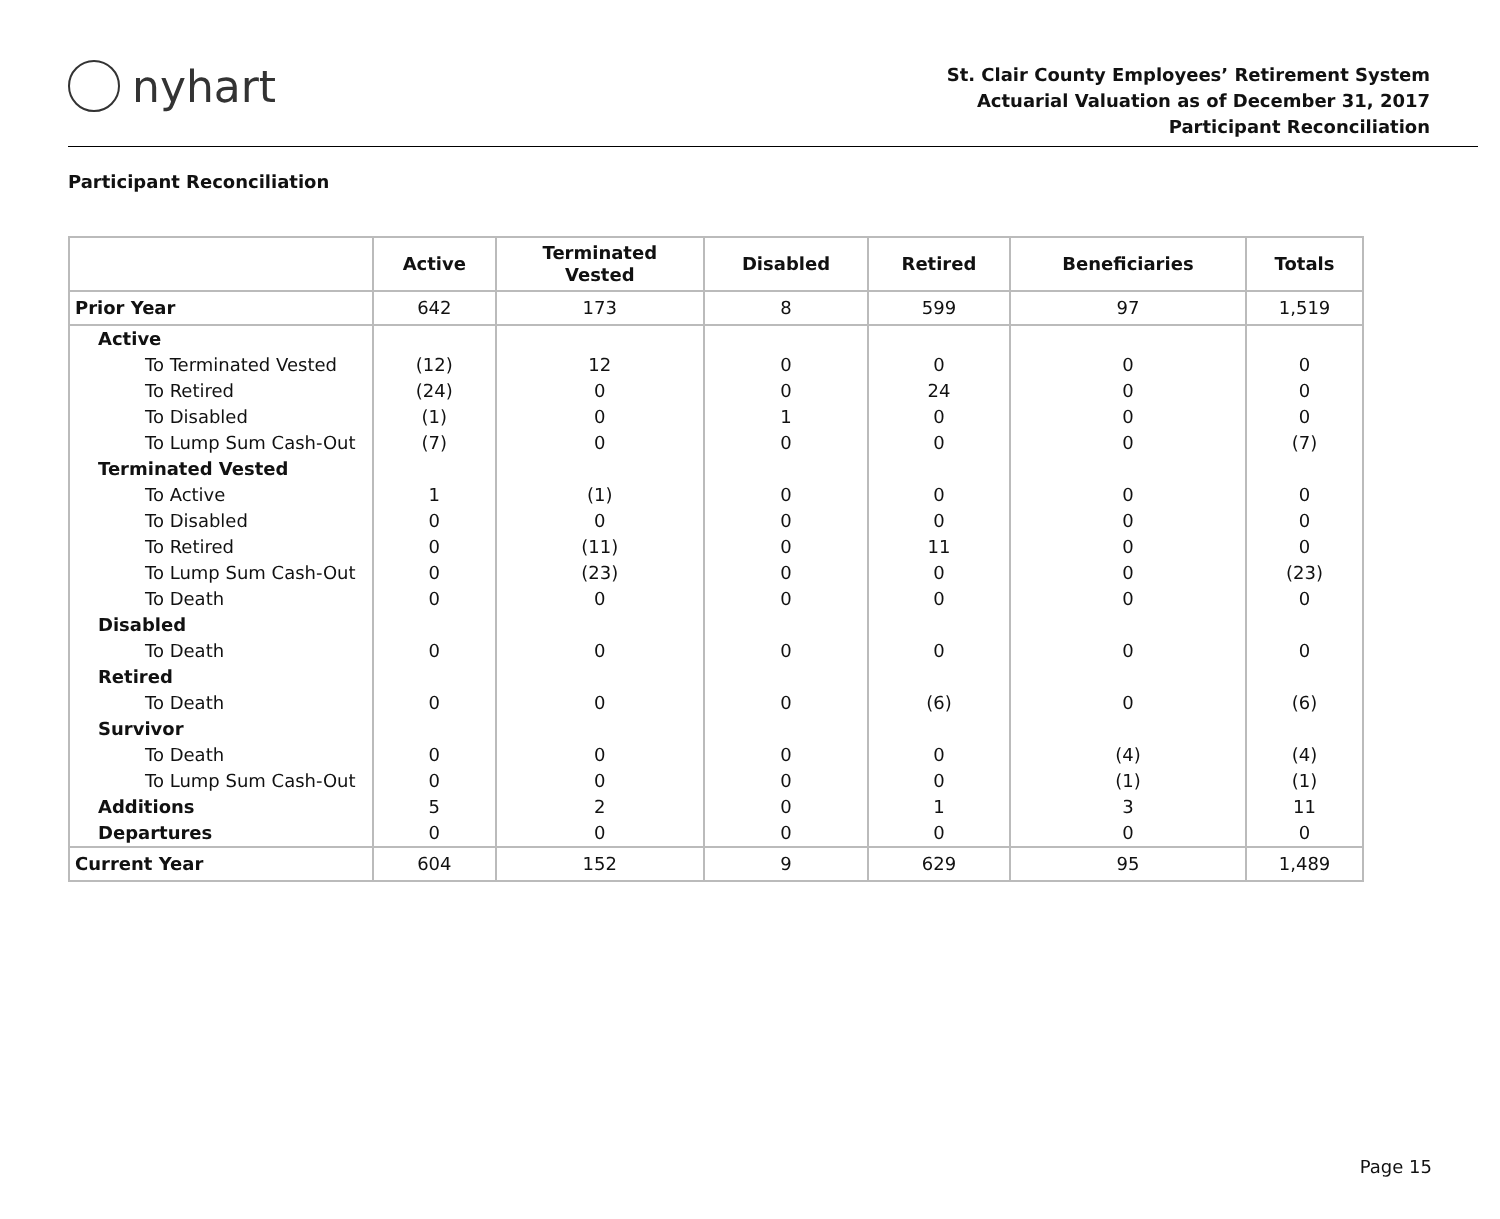nyhart
St. Clair County Employees’ Retirement System
Actuarial Valuation as of December 31, 2017
Participant Reconciliation
Participant Reconciliation
| | Active | Terminated Vested | Disabled | Retired | Beneficiaries | Totals |
| --- | --- | --- | --- | --- | --- | --- |
| Prior Year | 642 | 173 | 8 | 599 | 97 | 1,519 |
| Active | | | | | | |
| To Terminated Vested | (12) | 12 | 0 | 0 | 0 | 0 |
| To Retired | (24) | 0 | 0 | 24 | 0 | 0 |
| To Disabled | (1) | 0 | 1 | 0 | 0 | 0 |
| To Lump Sum Cash-Out | (7) | 0 | 0 | 0 | 0 | (7) |
| Terminated Vested | | | | | | |
| To Active | 1 | (1) | 0 | 0 | 0 | 0 |
| To Disabled | 0 | 0 | 0 | 0 | 0 | 0 |
| To Retired | 0 | (11) | 0 | 11 | 0 | 0 |
| To Lump Sum Cash-Out | 0 | (23) | 0 | 0 | 0 | (23) |
| To Death | 0 | 0 | 0 | 0 | 0 | 0 |
| Disabled | | | | | | |
| To Death | 0 | 0 | 0 | 0 | 0 | 0 |
| Retired | | | | | | |
| To Death | 0 | 0 | 0 | (6) | 0 | (6) |
| Survivor | | | | | | |
| To Death | 0 | 0 | 0 | 0 | (4) | (4) |
| To Lump Sum Cash-Out | 0 | 0 | 0 | 0 | (1) | (1) |
| Additions | 5 | 2 | 0 | 1 | 3 | 11 |
| Departures | 0 | 0 | 0 | 0 | 0 | 0 |
| Current Year | 604 | 152 | 9 | 629 | 95 | 1,489 |
Page 15